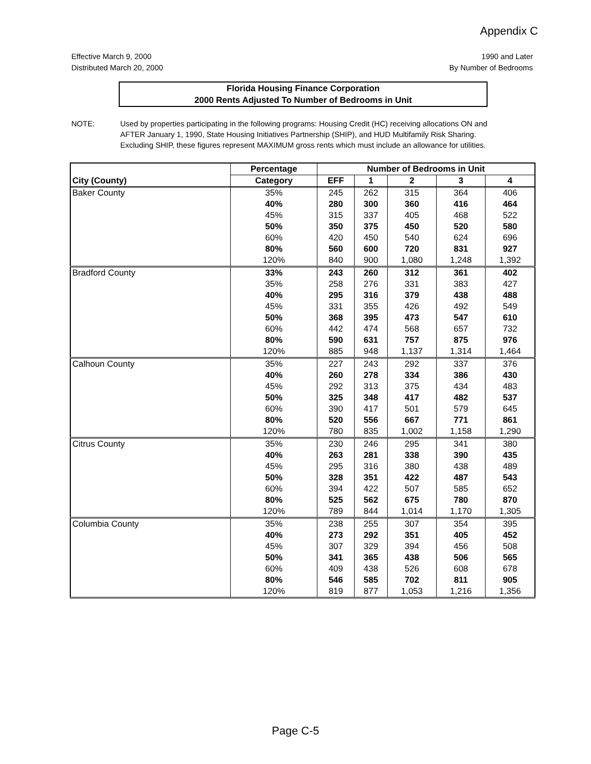Appendix C
Effective March 9, 2000
Distributed March 20, 2000
1990 and Later
By Number of Bedrooms
Florida Housing Finance Corporation
2000 Rents Adjusted To Number of Bedrooms in Unit
NOTE: Used by properties participating in the following programs: Housing Credit (HC) receiving allocations ON and AFTER January 1, 1990, State Housing Initiatives Partnership (SHIP), and HUD Multifamily Risk Sharing. Excluding SHIP, these figures represent MAXIMUM gross rents which must include an allowance for utilities.
| | Percentage | Number of Bedrooms in Unit | | | | |
| --- | --- | --- | --- | --- | --- | --- |
| City (County) | Category | EFF | 1 | 2 | 3 | 4 |
| Baker County | 35% | 245 | 262 | 315 | 364 | 406 |
| | 40% | 280 | 300 | 360 | 416 | 464 |
| | 45% | 315 | 337 | 405 | 468 | 522 |
| | 50% | 350 | 375 | 450 | 520 | 580 |
| | 60% | 420 | 450 | 540 | 624 | 696 |
| | 80% | 560 | 600 | 720 | 831 | 927 |
| | 120% | 840 | 900 | 1,080 | 1,248 | 1,392 |
| Bradford County | 33% | 243 | 260 | 312 | 361 | 402 |
| | 35% | 258 | 276 | 331 | 383 | 427 |
| | 40% | 295 | 316 | 379 | 438 | 488 |
| | 45% | 331 | 355 | 426 | 492 | 549 |
| | 50% | 368 | 395 | 473 | 547 | 610 |
| | 60% | 442 | 474 | 568 | 657 | 732 |
| | 80% | 590 | 631 | 757 | 875 | 976 |
| | 120% | 885 | 948 | 1,137 | 1,314 | 1,464 |
| Calhoun County | 35% | 227 | 243 | 292 | 337 | 376 |
| | 40% | 260 | 278 | 334 | 386 | 430 |
| | 45% | 292 | 313 | 375 | 434 | 483 |
| | 50% | 325 | 348 | 417 | 482 | 537 |
| | 60% | 390 | 417 | 501 | 579 | 645 |
| | 80% | 520 | 556 | 667 | 771 | 861 |
| | 120% | 780 | 835 | 1,002 | 1,158 | 1,290 |
| Citrus County | 35% | 230 | 246 | 295 | 341 | 380 |
| | 40% | 263 | 281 | 338 | 390 | 435 |
| | 45% | 295 | 316 | 380 | 438 | 489 |
| | 50% | 328 | 351 | 422 | 487 | 543 |
| | 60% | 394 | 422 | 507 | 585 | 652 |
| | 80% | 525 | 562 | 675 | 780 | 870 |
| | 120% | 789 | 844 | 1,014 | 1,170 | 1,305 |
| Columbia County | 35% | 238 | 255 | 307 | 354 | 395 |
| | 40% | 273 | 292 | 351 | 405 | 452 |
| | 45% | 307 | 329 | 394 | 456 | 508 |
| | 50% | 341 | 365 | 438 | 506 | 565 |
| | 60% | 409 | 438 | 526 | 608 | 678 |
| | 80% | 546 | 585 | 702 | 811 | 905 |
| | 120% | 819 | 877 | 1,053 | 1,216 | 1,356 |
Page C-5